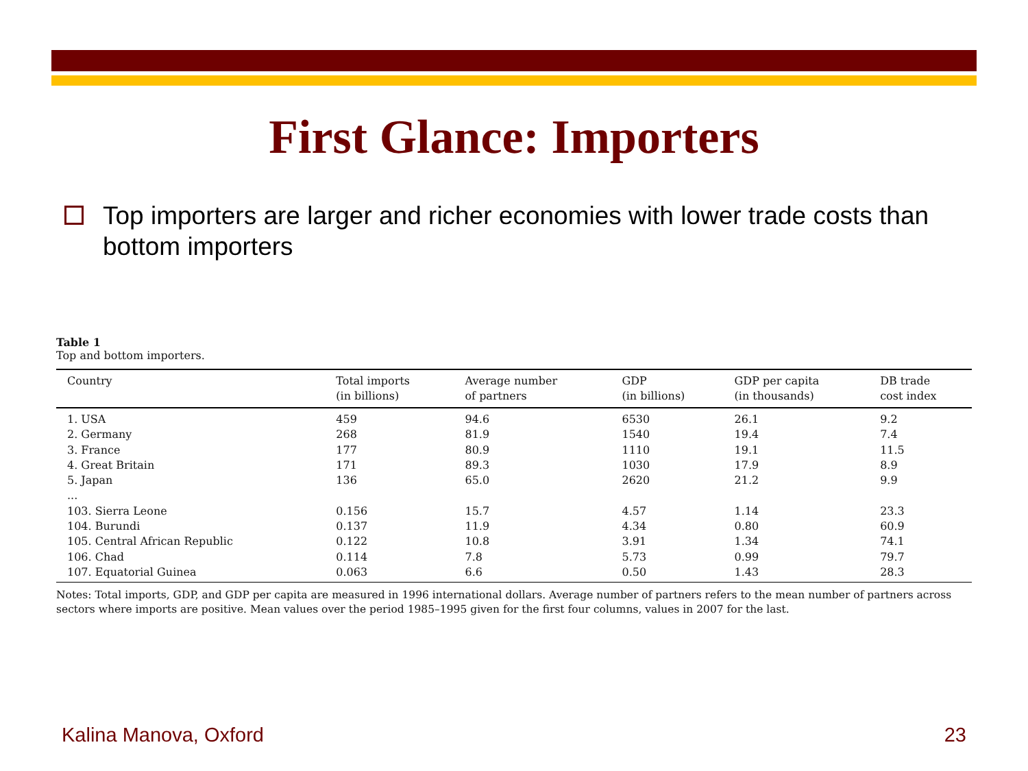First Glance: Importers
Top importers are larger and richer economies with lower trade costs than bottom importers
Table 1
Top and bottom importers.
| Country | Total imports (in billions) | Average number of partners | GDP (in billions) | GDP per capita (in thousands) | DB trade cost index |
| --- | --- | --- | --- | --- | --- |
| 1. USA | 459 | 94.6 | 6530 | 26.1 | 9.2 |
| 2. Germany | 268 | 81.9 | 1540 | 19.4 | 7.4 |
| 3. France | 177 | 80.9 | 1110 | 19.1 | 11.5 |
| 4. Great Britain | 171 | 89.3 | 1030 | 17.9 | 8.9 |
| 5. Japan | 136 | 65.0 | 2620 | 21.2 | 9.9 |
| ... | | | | | |
| 103. Sierra Leone | 0.156 | 15.7 | 4.57 | 1.14 | 23.3 |
| 104. Burundi | 0.137 | 11.9 | 4.34 | 0.80 | 60.9 |
| 105. Central African Republic | 0.122 | 10.8 | 3.91 | 1.34 | 74.1 |
| 106. Chad | 0.114 | 7.8 | 5.73 | 0.99 | 79.7 |
| 107. Equatorial Guinea | 0.063 | 6.6 | 0.50 | 1.43 | 28.3 |
Notes: Total imports, GDP, and GDP per capita are measured in 1996 international dollars. Average number of partners refers to the mean number of partners across sectors where imports are positive. Mean values over the period 1985–1995 given for the first four columns, values in 2007 for the last.
Kalina Manova, Oxford 23